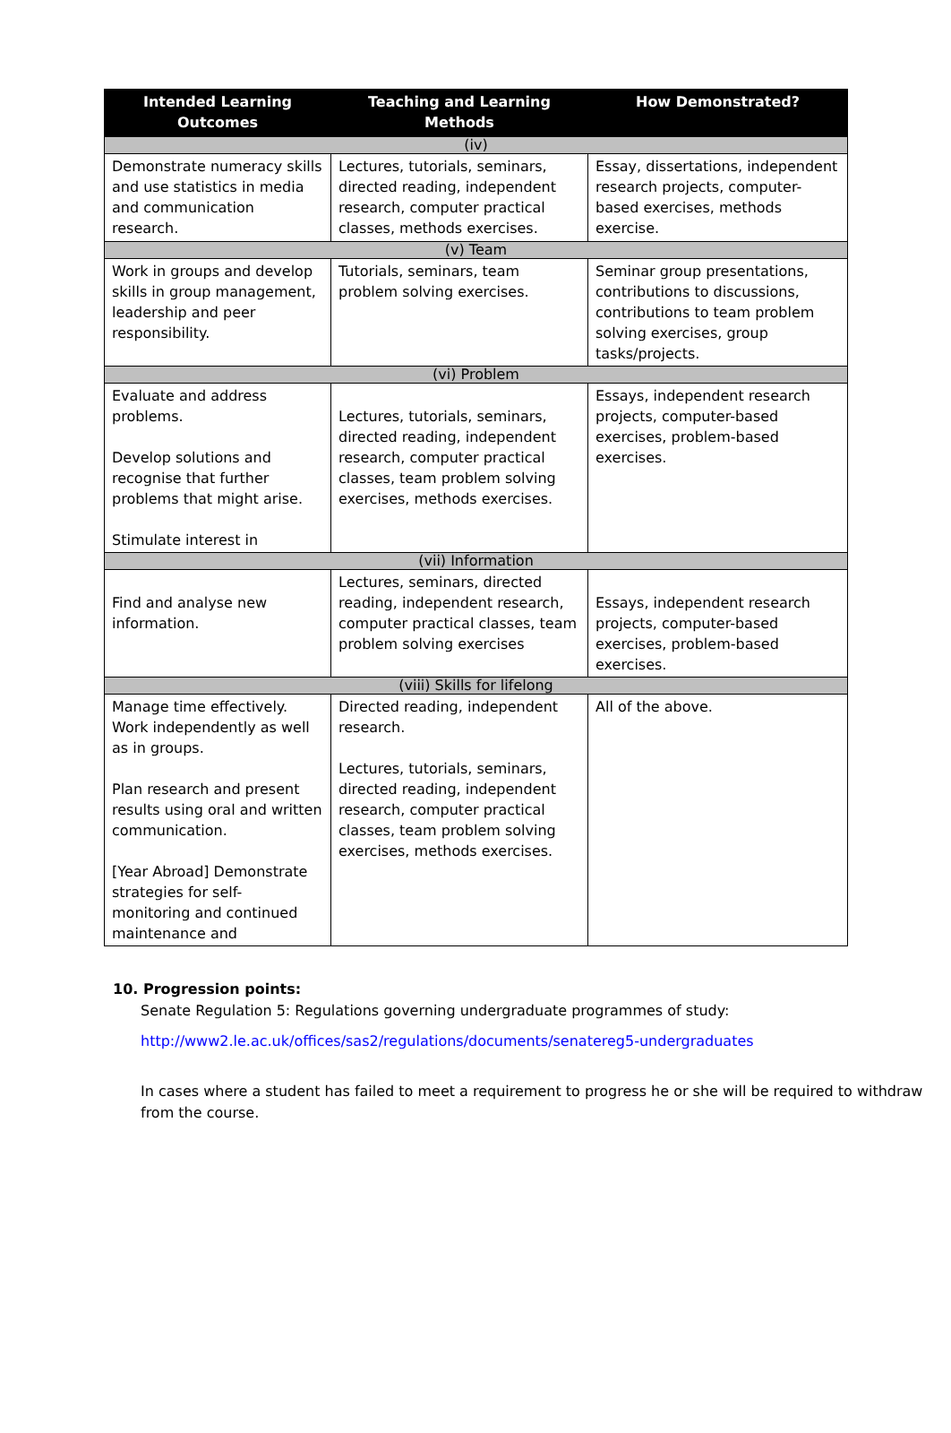| Intended Learning Outcomes | Teaching and Learning Methods | How Demonstrated? |
| --- | --- | --- |
| (iv) | | |
| Demonstrate numeracy skills and use statistics in media and communication research. | Lectures, tutorials, seminars, directed reading, independent research, computer practical classes, methods exercises. | Essay, dissertations, independent research projects, computer-based exercises, methods exercise. |
| (v) Team | | |
| Work in groups and develop skills in group management, leadership and peer responsibility. | Tutorials, seminars, team problem solving exercises. | Seminar group presentations, contributions to discussions, contributions to team problem solving exercises, group tasks/projects. |
| (vi) Problem | | |
| Evaluate and address problems. Develop solutions and recognise that further problems that might arise. Stimulate interest in | Lectures, tutorials, seminars, directed reading, independent research, computer practical classes, team problem solving exercises, methods exercises. | Essays, independent research projects, computer-based exercises, problem-based exercises. |
| (vii) Information | | |
| Find and analyse new information. | Lectures, seminars, directed reading, independent research, computer practical classes, team problem solving exercises | Essays, independent research projects, computer-based exercises, problem-based exercises. |
| (viii) Skills for lifelong | | |
| Manage time effectively. Work independently as well as in groups. Plan research and present results using oral and written communication. [Year Abroad] Demonstrate strategies for self- monitoring and continued maintenance and | Directed reading, independent research. Lectures, tutorials, seminars, directed reading, independent research, computer practical classes, team problem solving exercises, methods exercises. | All of the above. |
10. Progression points:
Senate Regulation 5: Regulations governing undergraduate programmes of study:
http://www2.le.ac.uk/offices/sas2/regulations/documents/senatereg5-undergraduates
In cases where a student has failed to meet a requirement to progress he or she will be required to withdraw from the course.